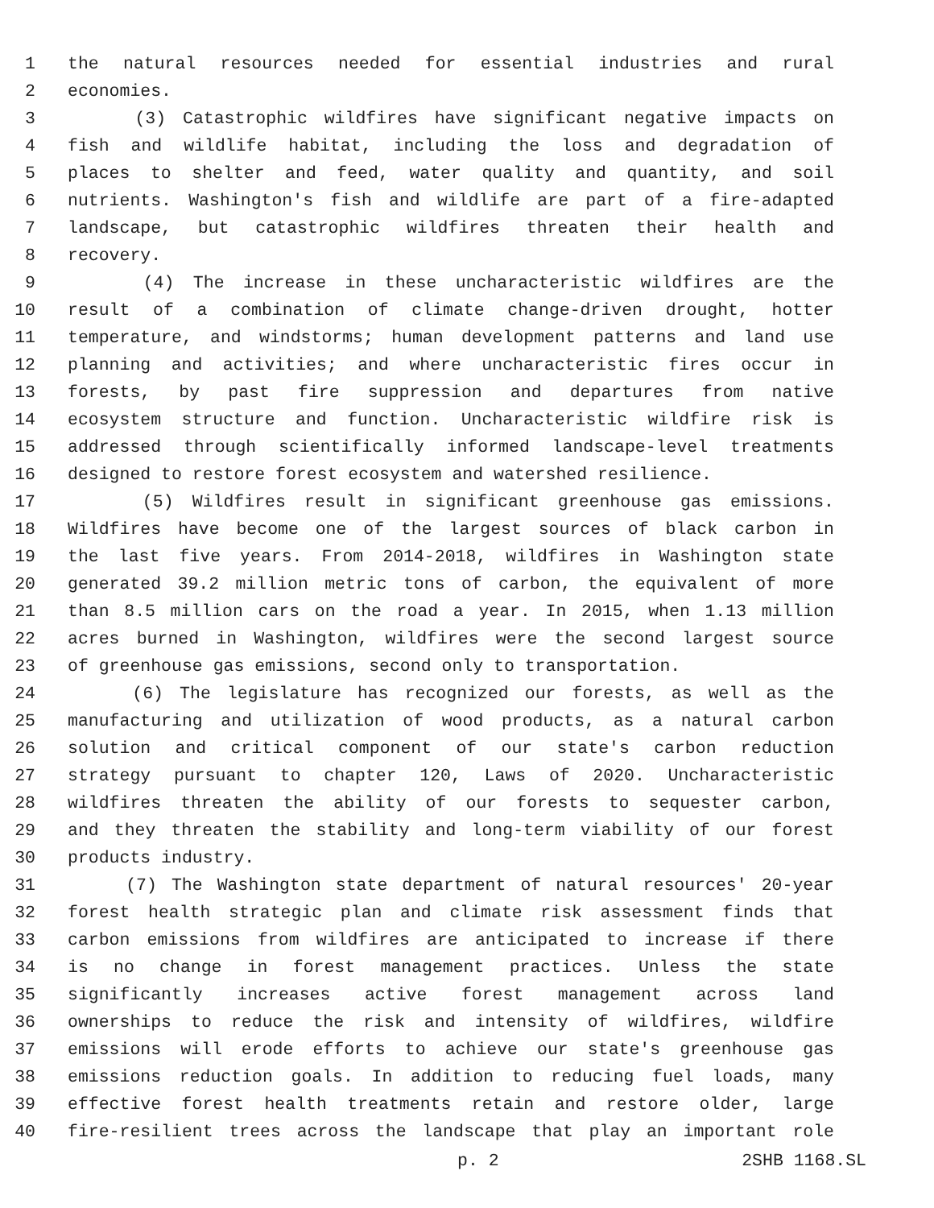1 the natural resources needed for essential industries and rural
2 economies.
3 (3) Catastrophic wildfires have significant negative impacts on
4 fish and wildlife habitat, including the loss and degradation of
5 places to shelter and feed, water quality and quantity, and soil
6 nutrients. Washington's fish and wildlife are part of a fire-adapted
7 landscape, but catastrophic wildfires threaten their health and
8 recovery.
9 (4) The increase in these uncharacteristic wildfires are the
10 result of a combination of climate change-driven drought, hotter
11 temperature, and windstorms; human development patterns and land use
12 planning and activities; and where uncharacteristic fires occur in
13 forests, by past fire suppression and departures from native
14 ecosystem structure and function. Uncharacteristic wildfire risk is
15 addressed through scientifically informed landscape-level treatments
16 designed to restore forest ecosystem and watershed resilience.
17 (5) Wildfires result in significant greenhouse gas emissions.
18 Wildfires have become one of the largest sources of black carbon in
19 the last five years. From 2014-2018, wildfires in Washington state
20 generated 39.2 million metric tons of carbon, the equivalent of more
21 than 8.5 million cars on the road a year. In 2015, when 1.13 million
22 acres burned in Washington, wildfires were the second largest source
23 of greenhouse gas emissions, second only to transportation.
24 (6) The legislature has recognized our forests, as well as the
25 manufacturing and utilization of wood products, as a natural carbon
26 solution and critical component of our state's carbon reduction
27 strategy pursuant to chapter 120, Laws of 2020. Uncharacteristic
28 wildfires threaten the ability of our forests to sequester carbon,
29 and they threaten the stability and long-term viability of our forest
30 products industry.
31 (7) The Washington state department of natural resources' 20-year
32 forest health strategic plan and climate risk assessment finds that
33 carbon emissions from wildfires are anticipated to increase if there
34 is no change in forest management practices. Unless the state
35 significantly increases active forest management across land
36 ownerships to reduce the risk and intensity of wildfires, wildfire
37 emissions will erode efforts to achieve our state's greenhouse gas
38 emissions reduction goals. In addition to reducing fuel loads, many
39 effective forest health treatments retain and restore older, large
40 fire-resilient trees across the landscape that play an important role
p. 2 2SHB 1168.SL